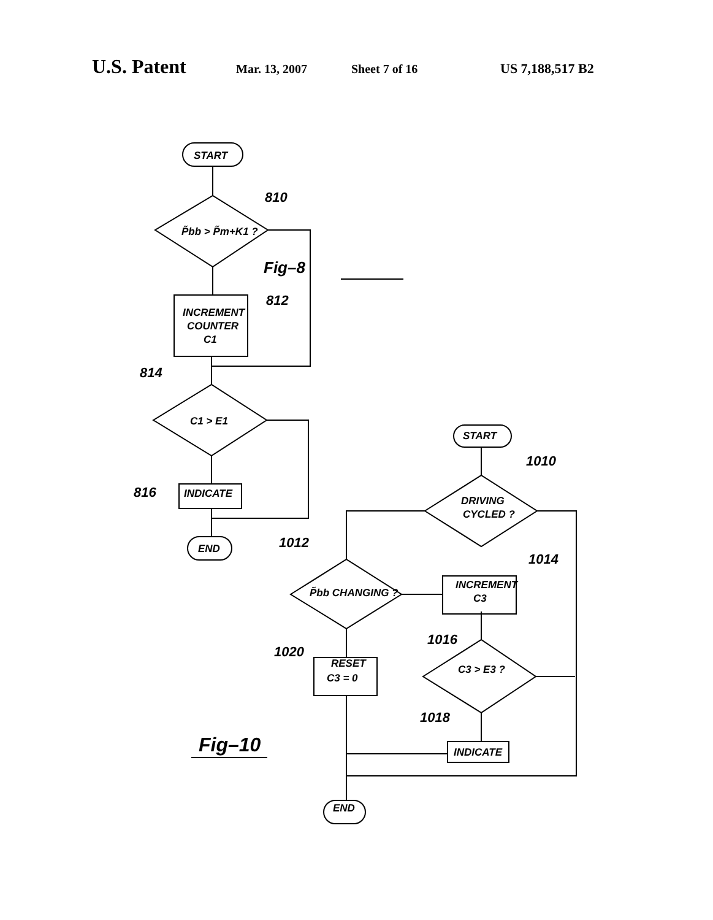U.S. Patent Mar. 13, 2007 Sheet 7 of 16 US 7,188,517 B2
START
810
P̃bb > P̃m+K1 ?
Fig–8
INCREMENT
COUNTER
C1
812
814
C1 > E1
INDICATE
816
END
START
1010
DRIVING
CYCLED ?
1012
P̃bb CHANGING ?
1014
INCREMENT
C3
1016
C3 > E3 ?
1020
RESET
C3 = 0
1018
INDICATE
Fig–10
END